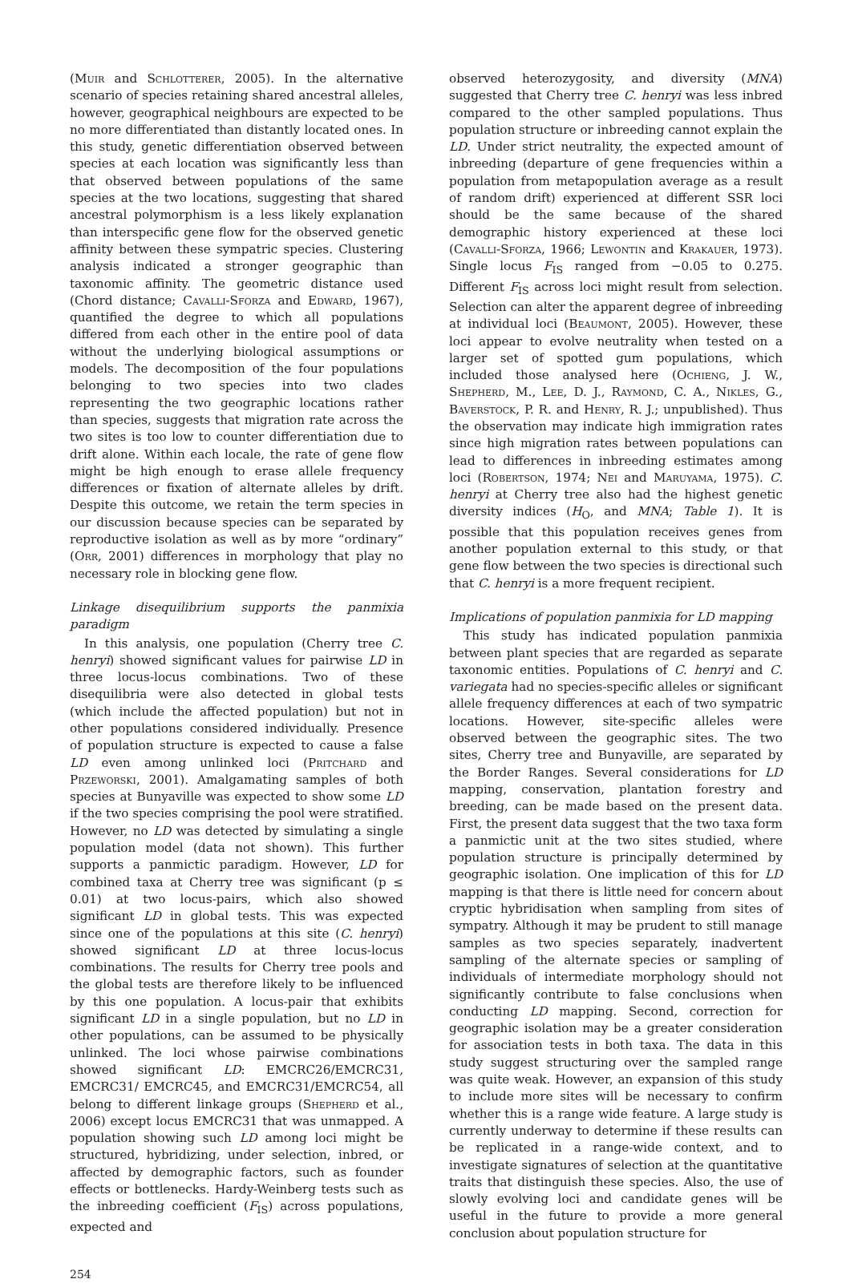(Muir and Schlotterer, 2005). In the alternative scenario of species retaining shared ancestral alleles, however, geographical neighbours are expected to be no more differentiated than distantly located ones. In this study, genetic differentiation observed between species at each location was significantly less than that observed between populations of the same species at the two locations, suggesting that shared ancestral polymorphism is a less likely explanation than interspecific gene flow for the observed genetic affinity between these sympatric species. Clustering analysis indicated a stronger geographic than taxonomic affinity. The geometric distance used (Chord distance; Cavalli-Sforza and Edward, 1967), quantified the degree to which all populations differed from each other in the entire pool of data without the underlying biological assumptions or models. The decomposition of the four populations belonging to two species into two clades representing the two geographic locations rather than species, suggests that migration rate across the two sites is too low to counter differentiation due to drift alone. Within each locale, the rate of gene flow might be high enough to erase allele frequency differences or fixation of alternate alleles by drift. Despite this outcome, we retain the term species in our discussion because species can be separated by reproductive isolation as well as by more “ordinary” (Orr, 2001) differences in morphology that play no necessary role in blocking gene flow.
Linkage disequilibrium supports the panmixia paradigm
In this analysis, one population (Cherry tree C. henryi) showed significant values for pairwise LD in three locus-locus combinations. Two of these disequilibria were also detected in global tests (which include the affected population) but not in other populations considered individually. Presence of population structure is expected to cause a false LD even among unlinked loci (Pritchard and Przeworski, 2001). Amalgamating samples of both species at Bunyaville was expected to show some LD if the two species comprising the pool were stratified. However, no LD was detected by simulating a single population model (data not shown). This further supports a panmictic paradigm. However, LD for combined taxa at Cherry tree was significant (p ≤ 0.01) at two locus-pairs, which also showed significant LD in global tests. This was expected since one of the populations at this site (C. henryi) showed significant LD at three locus-locus combinations. The results for Cherry tree pools and the global tests are therefore likely to be influenced by this one population. A locus-pair that exhibits significant LD in a single population, but no LD in other populations, can be assumed to be physically unlinked. The loci whose pairwise combinations showed significant LD: EMCRC26/EMCRC31, EMCRC31/ EMCRC45, and EMCRC31/EMCRC54, all belong to different linkage groups (Shepherd et al., 2006) except locus EMCRC31 that was unmapped. A population showing such LD among loci might be structured, hybridizing, under selection, inbred, or affected by demographic factors, such as founder effects or bottlenecks. Hardy-Weinberg tests such as the inbreeding coefficient (F<sub>IS</sub>) across populations, expected and
observed heterozygosity, and diversity (MNA) suggested that Cherry tree C. henryi was less inbred compared to the other sampled populations. Thus population structure or inbreeding cannot explain the LD. Under strict neutrality, the expected amount of inbreeding (departure of gene frequencies within a population from metapopulation average as a result of random drift) experienced at different SSR loci should be the same because of the shared demographic history experienced at these loci (Cavalli-Sforza, 1966; Lewontin and Krakauer, 1973). Single locus F<sub>IS</sub> ranged from −0.05 to 0.275. Different F<sub>IS</sub> across loci might result from selection. Selection can alter the apparent degree of inbreeding at individual loci (Beaumont, 2005). However, these loci appear to evolve neutrality when tested on a larger set of spotted gum populations, which included those analysed here (Ochieng, J. W., Shepherd, M., Lee, D. J., Raymond, C. A., Nikles, G., Baverstock, P. R. and Henry, R. J.; unpublished). Thus the observation may indicate high immigration rates since high migration rates between populations can lead to differences in inbreeding estimates among loci (Robertson, 1974; Nei and Maruyama, 1975). C. henryi at Cherry tree also had the highest genetic diversity indices (H<sub>O</sub>, and MNA; Table 1). It is possible that this population receives genes from another population external to this study, or that gene flow between the two species is directional such that C. henryi is a more frequent recipient.
Implications of population panmixia for LD mapping
This study has indicated population panmixia between plant species that are regarded as separate taxonomic entities. Populations of C. henryi and C. variegata had no species-specific alleles or significant allele frequency differences at each of two sympatric locations. However, site-specific alleles were observed between the geographic sites. The two sites, Cherry tree and Bunyaville, are separated by the Border Ranges. Several considerations for LD mapping, conservation, plantation forestry and breeding, can be made based on the present data. First, the present data suggest that the two taxa form a panmictic unit at the two sites studied, where population structure is principally determined by geographic isolation. One implication of this for LD mapping is that there is little need for concern about cryptic hybridisation when sampling from sites of sympatry. Although it may be prudent to still manage samples as two species separately, inadvertent sampling of the alternate species or sampling of individuals of intermediate morphology should not significantly contribute to false conclusions when conducting LD mapping. Second, correction for geographic isolation may be a greater consideration for association tests in both taxa. The data in this study suggest structuring over the sampled range was quite weak. However, an expansion of this study to include more sites will be necessary to confirm whether this is a range wide feature. A large study is currently underway to determine if these results can be replicated in a range-wide context, and to investigate signatures of selection at the quantitative traits that distinguish these species. Also, the use of slowly evolving loci and candidate genes will be useful in the future to provide a more general conclusion about population structure for
254